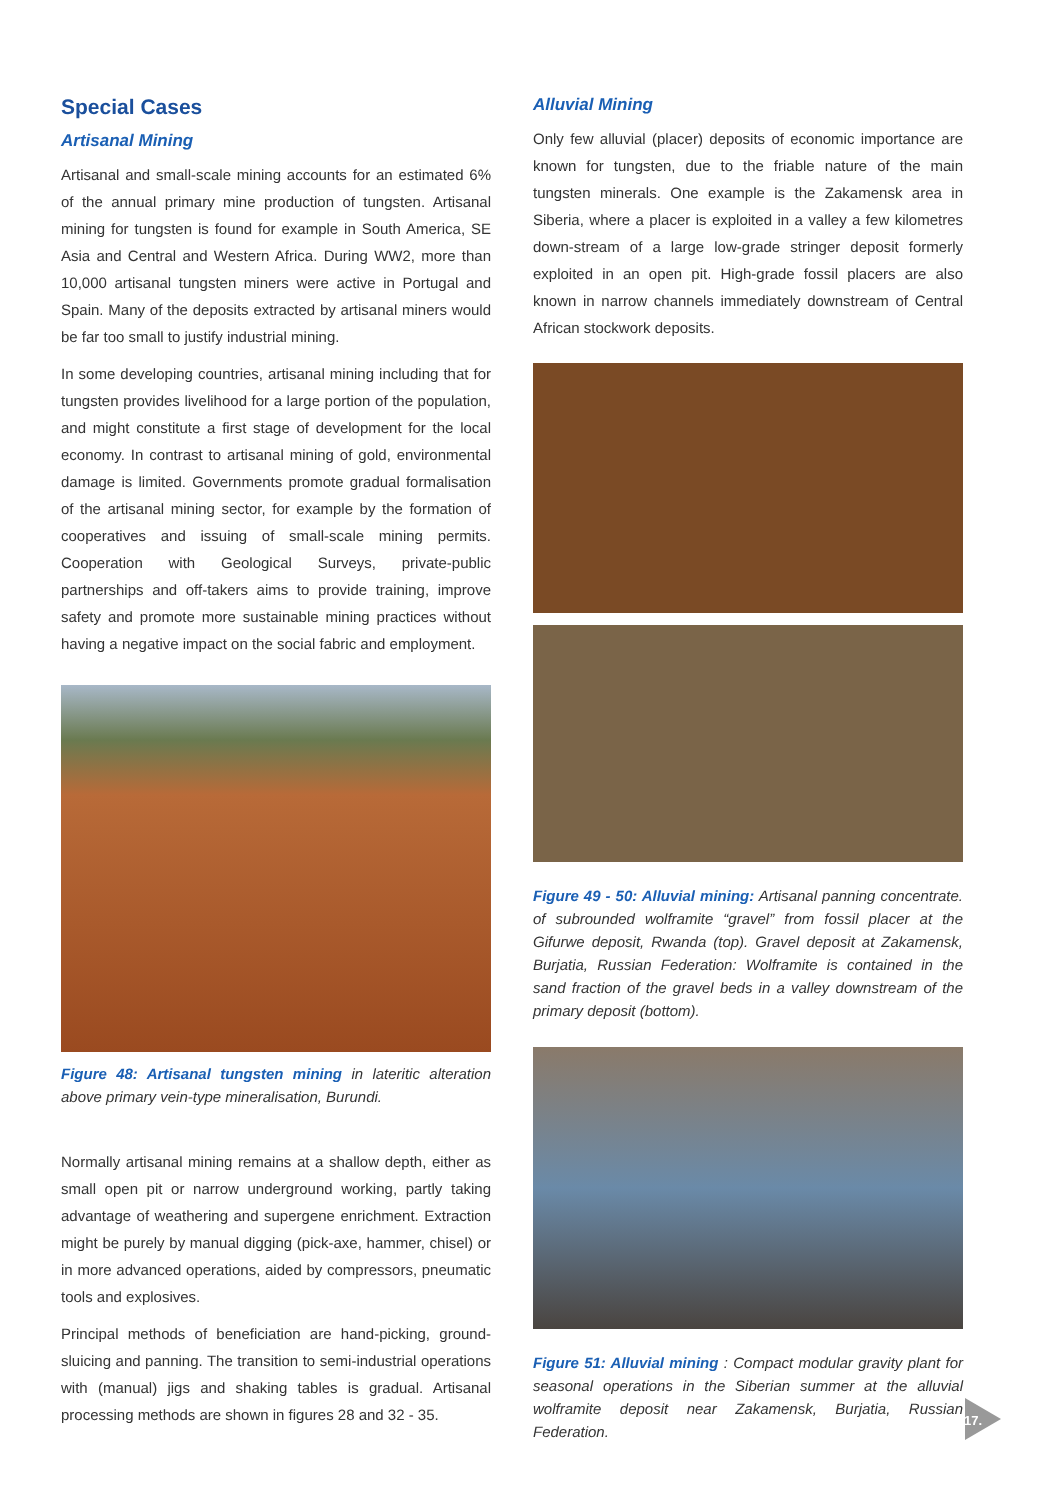Special Cases
Artisanal Mining
Artisanal and small-scale mining accounts for an estimated 6% of the annual primary mine production of tungsten. Artisanal mining for tungsten is found for example in South America, SE Asia and Central and Western Africa. During WW2, more than 10,000 artisanal tungsten miners were active in Portugal and Spain. Many of the deposits extracted by artisanal miners would be far too small to justify industrial mining.
In some developing countries, artisanal mining including that for tungsten provides livelihood for a large portion of the population, and might constitute a first stage of development for the local economy. In contrast to artisanal mining of gold, environmental damage is limited. Governments promote gradual formalisation of the artisanal mining sector, for example by the formation of cooperatives and issuing of small-scale mining permits. Cooperation with Geological Surveys, private-public partnerships and off-takers aims to provide training, improve safety and promote more sustainable mining practices without having a negative impact on the social fabric and employment.
Figure 48: Artisanal tungsten mining in lateritic alteration above primary vein-type mineralisation, Burundi.
Normally artisanal mining remains at a shallow depth, either as small open pit or narrow underground working, partly taking advantage of weathering and supergene enrichment. Extraction might be purely by manual digging (pick-axe, hammer, chisel) or in more advanced operations, aided by compressors, pneumatic tools and explosives.
Principal methods of beneficiation are hand-picking, ground-sluicing and panning. The transition to semi-industrial operations with (manual) jigs and shaking tables is gradual. Artisanal processing methods are shown in figures 28 and 32 - 35.
Alluvial Mining
Only few alluvial (placer) deposits of economic importance are known for tungsten, due to the friable nature of the main tungsten minerals. One example is the Zakamensk area in Siberia, where a placer is exploited in a valley a few kilometres down-stream of a large low-grade stringer deposit formerly exploited in an open pit. High-grade fossil placers are also known in narrow channels immediately downstream of Central African stockwork deposits.
Figure 49 - 50: Alluvial mining: Artisanal panning concentrate. of subrounded wolframite “gravel” from fossil placer at the Gifurwe deposit, Rwanda (top). Gravel deposit at Zakamensk, Burjatia, Russian Federation: Wolframite is contained in the sand fraction of the gravel beds in a valley downstream of the primary deposit (bottom).
Figure 51: Alluvial mining : Compact modular gravity plant for seasonal operations in the Siberian summer at the alluvial wolframite deposit near Zakamensk, Burjatia, Russian Federation.
17.